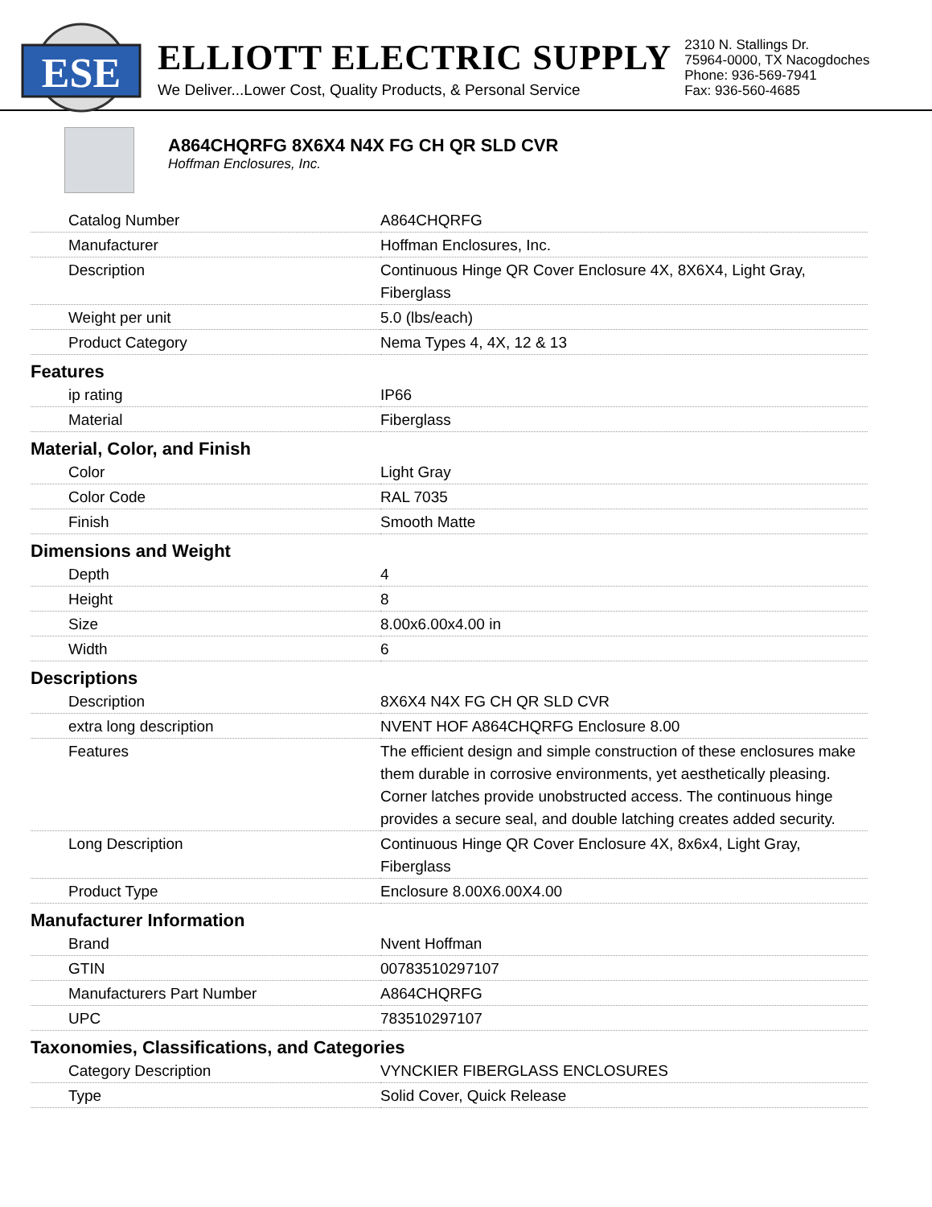ESE
ELLIOTT ELECTRIC SUPPLY
We Deliver...Lower Cost, Quality Products, & Personal Service
2310 N. Stallings Dr.
75964-0000, TX Nacogdoches
Phone: 936-569-7941
Fax: 936-560-4685
A864CHQRFG 8X6X4 N4X FG CH QR SLD CVR
Hoffman Enclosures, Inc.
| Catalog Number | A864CHQRFG |
| Manufacturer | Hoffman Enclosures, Inc. |
| Description | Continuous Hinge QR Cover Enclosure 4X, 8X6X4, Light Gray, Fiberglass |
| Weight per unit | 5.0 (lbs/each) |
| Product Category | Nema Types 4, 4X, 12 & 13 |
| Features | |
| ip rating | IP66 |
| Material | Fiberglass |
| Material, Color, and Finish | |
| Color | Light Gray |
| Color Code | RAL 7035 |
| Finish | Smooth Matte |
| Dimensions and Weight | |
| Depth | 4 |
| Height | 8 |
| Size | 8.00x6.00x4.00 in |
| Width | 6 |
| Descriptions | |
| Description | 8X6X4 N4X FG CH QR SLD CVR |
| extra long description | NVENT HOF A864CHQRFG Enclosure 8.00 |
| Features | The efficient design and simple construction of these enclosures make them durable in corrosive environments, yet aesthetically pleasing. Corner latches provide unobstructed access. The continuous hinge provides a secure seal, and double latching creates added security. |
| Long Description | Continuous Hinge QR Cover Enclosure 4X, 8x6x4, Light Gray, Fiberglass |
| Product Type | Enclosure 8.00X6.00X4.00 |
| Manufacturer Information | |
| Brand | Nvent Hoffman |
| GTIN | 00783510297107 |
| Manufacturers Part Number | A864CHQRFG |
| UPC | 783510297107 |
| Taxonomies, Classifications, and Categories | |
| Category Description | VYNCKIER FIBERGLASS ENCLOSURES |
| Type | Solid Cover, Quick Release |